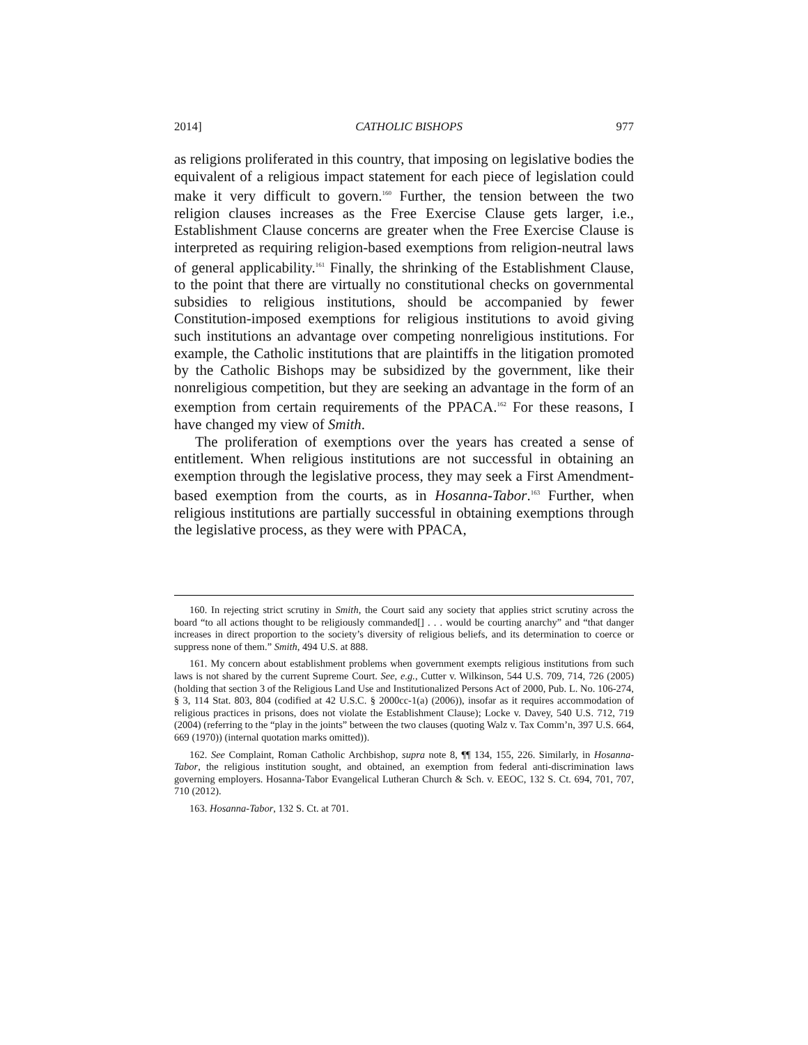2014] CATHOLIC BISHOPS 977
as religions proliferated in this country, that imposing on legislative bodies the equivalent of a religious impact statement for each piece of legislation could make it very difficult to govern.<sup>160</sup> Further, the tension between the two religion clauses increases as the Free Exercise Clause gets larger, i.e., Establishment Clause concerns are greater when the Free Exercise Clause is interpreted as requiring religion-based exemptions from religion-neutral laws of general applicability.<sup>161</sup> Finally, the shrinking of the Establishment Clause, to the point that there are virtually no constitutional checks on governmental subsidies to religious institutions, should be accompanied by fewer Constitution-imposed exemptions for religious institutions to avoid giving such institutions an advantage over competing nonreligious institutions. For example, the Catholic institutions that are plaintiffs in the litigation promoted by the Catholic Bishops may be subsidized by the government, like their nonreligious competition, but they are seeking an advantage in the form of an exemption from certain requirements of the PPACA.<sup>162</sup> For these reasons, I have changed my view of Smith.
The proliferation of exemptions over the years has created a sense of entitlement. When religious institutions are not successful in obtaining an exemption through the legislative process, they may seek a First Amendment-based exemption from the courts, as in Hosanna-Tabor.<sup>163</sup> Further, when religious institutions are partially successful in obtaining exemptions through the legislative process, as they were with PPACA,
160. In rejecting strict scrutiny in Smith, the Court said any society that applies strict scrutiny across the board “to all actions thought to be religiously commanded[] . . . would be courting anarchy” and “that danger increases in direct proportion to the society’s diversity of religious beliefs, and its determination to coerce or suppress none of them.” Smith, 494 U.S. at 888.
161. My concern about establishment problems when government exempts religious institutions from such laws is not shared by the current Supreme Court. See, e.g., Cutter v. Wilkinson, 544 U.S. 709, 714, 726 (2005) (holding that section 3 of the Religious Land Use and Institutionalized Persons Act of 2000, Pub. L. No. 106-274, § 3, 114 Stat. 803, 804 (codified at 42 U.S.C. § 2000cc-1(a) (2006)), insofar as it requires accommodation of religious practices in prisons, does not violate the Establishment Clause); Locke v. Davey, 540 U.S. 712, 719 (2004) (referring to the “play in the joints” between the two clauses (quoting Walz v. Tax Comm’n, 397 U.S. 664, 669 (1970)) (internal quotation marks omitted)).
162. See Complaint, Roman Catholic Archbishop, supra note 8, ¶¶ 134, 155, 226. Similarly, in Hosanna-Tabor, the religious institution sought, and obtained, an exemption from federal anti-discrimination laws governing employers. Hosanna-Tabor Evangelical Lutheran Church & Sch. v. EEOC, 132 S. Ct. 694, 701, 707, 710 (2012).
163. Hosanna-Tabor, 132 S. Ct. at 701.